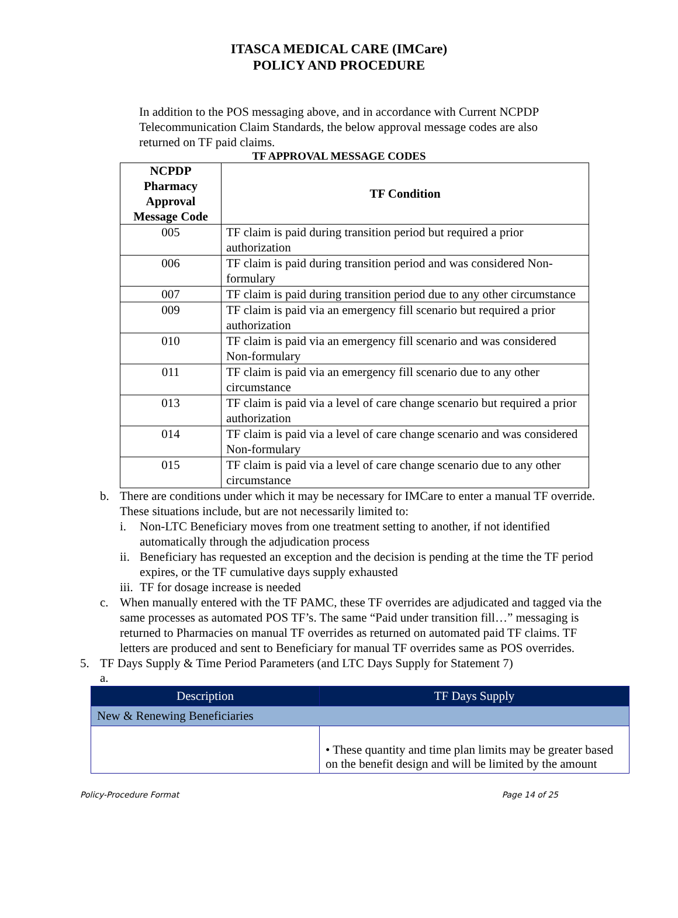ITASCA MEDICAL CARE (IMCare)
POLICY AND PROCEDURE
In addition to the POS messaging above, and in accordance with Current NCPDP Telecommunication Claim Standards, the below approval message codes are also returned on TF paid claims.
TF APPROVAL MESSAGE CODES
| NCPDP Pharmacy Approval Message Code | TF Condition |
| --- | --- |
| 005 | TF claim is paid during transition period but required a prior authorization |
| 006 | TF claim is paid during transition period and was considered Non-formulary |
| 007 | TF claim is paid during transition period due to any other circumstance |
| 009 | TF claim is paid via an emergency fill scenario but required a prior authorization |
| 010 | TF claim is paid via an emergency fill scenario and was considered Non-formulary |
| 011 | TF claim is paid via an emergency fill scenario due to any other circumstance |
| 013 | TF claim is paid via a level of care change scenario but required a prior authorization |
| 014 | TF claim is paid via a level of care change scenario and was considered Non-formulary |
| 015 | TF claim is paid via a level of care change scenario due to any other circumstance |
b. There are conditions under which it may be necessary for IMCare to enter a manual TF override. These situations include, but are not necessarily limited to:
i. Non-LTC Beneficiary moves from one treatment setting to another, if not identified automatically through the adjudication process
ii. Beneficiary has requested an exception and the decision is pending at the time the TF period expires, or the TF cumulative days supply exhausted
iii. TF for dosage increase is needed
c. When manually entered with the TF PAMC, these TF overrides are adjudicated and tagged via the same processes as automated POS TF’s. The same “Paid under transition fill…” messaging is returned to Pharmacies on manual TF overrides as returned on automated paid TF claims. TF letters are produced and sent to Beneficiary for manual TF overrides same as POS overrides.
5. TF Days Supply & Time Period Parameters (and LTC Days Supply for Statement 7)
a.
| Description | TF Days Supply |
| New & Renewing Beneficiaries | |
| | • These quantity and time plan limits may be greater based on the benefit design and will be limited by the amount |
Policy-Procedure Format Page 14 of 25